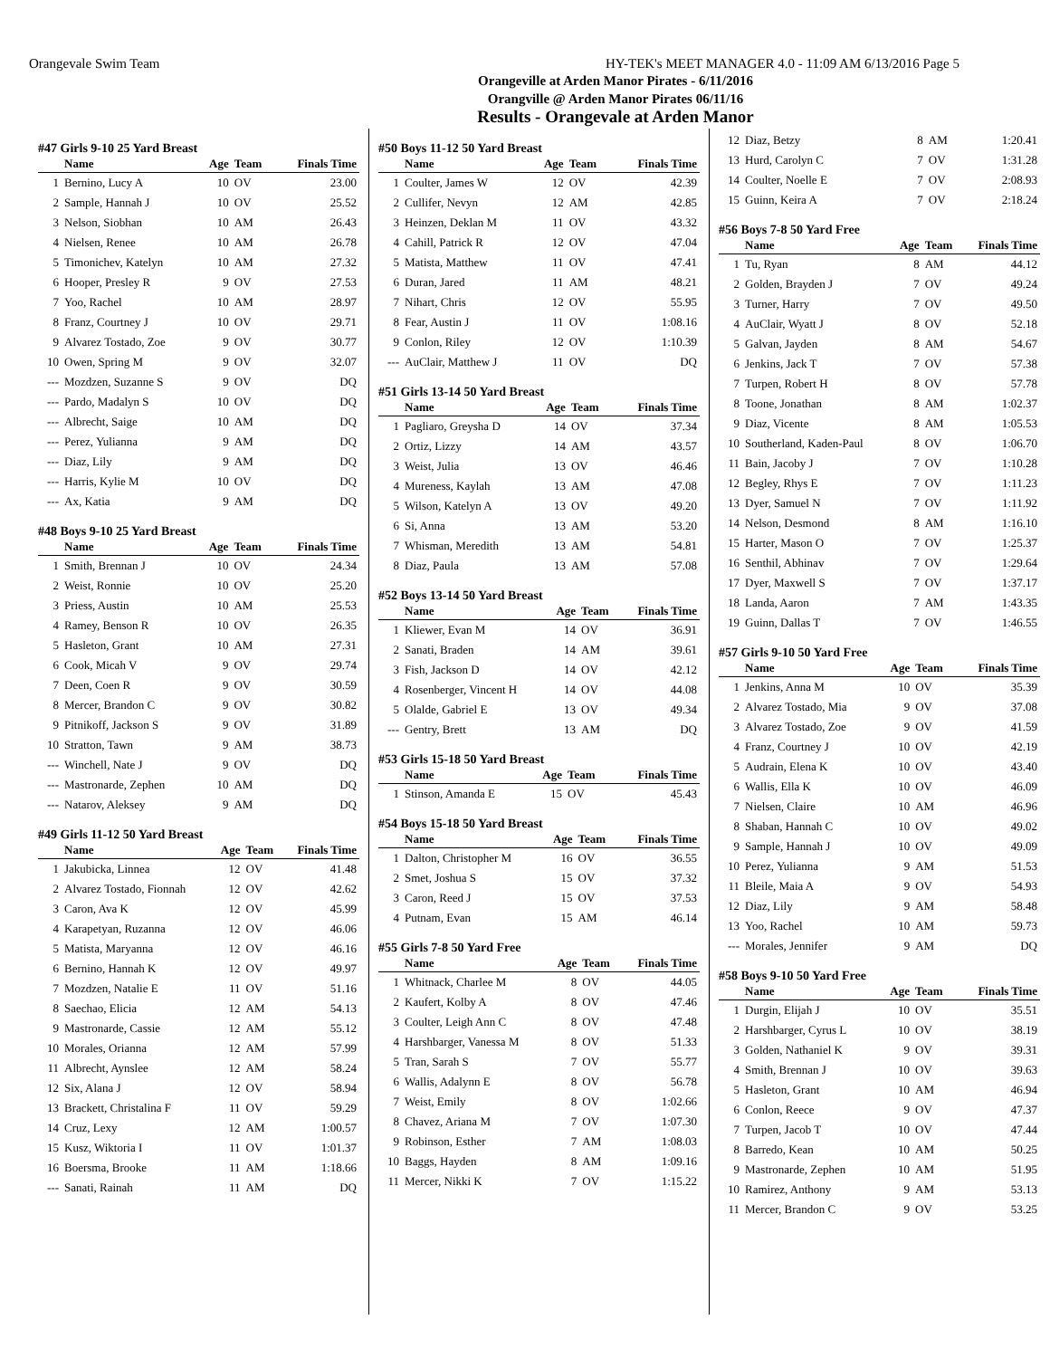Orangevale Swim Team HY-TEK's MEET MANAGER 4.0 - 11:09 AM 6/13/2016 Page 5
Orangeville at Arden Manor Pirates - 6/11/2016
Orangville @ Arden Manor Pirates 06/11/16
Results - Orangevale at Arden Manor
#47 Girls 9-10 25 Yard Breast
| | Name | Age | Team | Finals Time |
| --- | --- | --- | --- | --- |
| 1 | Bernino, Lucy A | 10 | OV | 23.00 |
| 2 | Sample, Hannah J | 10 | OV | 25.52 |
| 3 | Nelson, Siobhan | 10 | AM | 26.43 |
| 4 | Nielsen, Renee | 10 | AM | 26.78 |
| 5 | Timonichev, Katelyn | 10 | AM | 27.32 |
| 6 | Hooper, Presley R | 9 | OV | 27.53 |
| 7 | Yoo, Rachel | 10 | AM | 28.97 |
| 8 | Franz, Courtney J | 10 | OV | 29.71 |
| 9 | Alvarez Tostado, Zoe | 9 | OV | 30.77 |
| 10 | Owen, Spring M | 9 | OV | 32.07 |
| --- | Mozdzen, Suzanne S | 9 | OV | DQ |
| --- | Pardo, Madalyn S | 10 | OV | DQ |
| --- | Albrecht, Saige | 10 | AM | DQ |
| --- | Perez, Yulianna | 9 | AM | DQ |
| --- | Diaz, Lily | 9 | AM | DQ |
| --- | Harris, Kylie M | 10 | OV | DQ |
| --- | Ax, Katia | 9 | AM | DQ |
#48 Boys 9-10 25 Yard Breast
| | Name | Age | Team | Finals Time |
| --- | --- | --- | --- | --- |
| 1 | Smith, Brennan J | 10 | OV | 24.34 |
| 2 | Weist, Ronnie | 10 | OV | 25.20 |
| 3 | Priess, Austin | 10 | AM | 25.53 |
| 4 | Ramey, Benson R | 10 | OV | 26.35 |
| 5 | Hasleton, Grant | 10 | AM | 27.31 |
| 6 | Cook, Micah V | 9 | OV | 29.74 |
| 7 | Deen, Coen R | 9 | OV | 30.59 |
| 8 | Mercer, Brandon C | 9 | OV | 30.82 |
| 9 | Pitnikoff, Jackson S | 9 | OV | 31.89 |
| 10 | Stratton, Tawn | 9 | AM | 38.73 |
| --- | Winchell, Nate J | 9 | OV | DQ |
| --- | Mastronarde, Zephen | 10 | AM | DQ |
| --- | Natarov, Aleksey | 9 | AM | DQ |
#49 Girls 11-12 50 Yard Breast
| | Name | Age | Team | Finals Time |
| --- | --- | --- | --- | --- |
| 1 | Jakubicka, Linnea | 12 | OV | 41.48 |
| 2 | Alvarez Tostado, Fionnah | 12 | OV | 42.62 |
| 3 | Caron, Ava K | 12 | OV | 45.99 |
| 4 | Karapetyan, Ruzanna | 12 | OV | 46.06 |
| 5 | Matista, Maryanna | 12 | OV | 46.16 |
| 6 | Bernino, Hannah K | 12 | OV | 49.97 |
| 7 | Mozdzen, Natalie E | 11 | OV | 51.16 |
| 8 | Saechao, Elicia | 12 | AM | 54.13 |
| 9 | Mastronarde, Cassie | 12 | AM | 55.12 |
| 10 | Morales, Orianna | 12 | AM | 57.99 |
| 11 | Albrecht, Aynslee | 12 | AM | 58.24 |
| 12 | Six, Alana J | 12 | OV | 58.94 |
| 13 | Brackett, Christalina F | 11 | OV | 59.29 |
| 14 | Cruz, Lexy | 12 | AM | 1:00.57 |
| 15 | Kusz, Wiktoria I | 11 | OV | 1:01.37 |
| 16 | Boersma, Brooke | 11 | AM | 1:18.66 |
| --- | Sanati, Rainah | 11 | AM | DQ |
#50 Boys 11-12 50 Yard Breast
| | Name | Age | Team | Finals Time |
| --- | --- | --- | --- | --- |
| 1 | Coulter, James W | 12 | OV | 42.39 |
| 2 | Cullifer, Nevyn | 12 | AM | 42.85 |
| 3 | Heinzen, Deklan M | 11 | OV | 43.32 |
| 4 | Cahill, Patrick R | 12 | OV | 47.04 |
| 5 | Matista, Matthew | 11 | OV | 47.41 |
| 6 | Duran, Jared | 11 | AM | 48.21 |
| 7 | Nihart, Chris | 12 | OV | 55.95 |
| 8 | Fear, Austin J | 11 | OV | 1:08.16 |
| 9 | Conlon, Riley | 12 | OV | 1:10.39 |
| --- | AuClair, Matthew J | 11 | OV | DQ |
#51 Girls 13-14 50 Yard Breast
| | Name | Age | Team | Finals Time |
| --- | --- | --- | --- | --- |
| 1 | Pagliaro, Greysha D | 14 | OV | 37.34 |
| 2 | Ortiz, Lizzy | 14 | AM | 43.57 |
| 3 | Weist, Julia | 13 | OV | 46.46 |
| 4 | Mureness, Kaylah | 13 | AM | 47.08 |
| 5 | Wilson, Katelyn A | 13 | OV | 49.20 |
| 6 | Si, Anna | 13 | AM | 53.20 |
| 7 | Whisman, Meredith | 13 | AM | 54.81 |
| 8 | Diaz, Paula | 13 | AM | 57.08 |
#52 Boys 13-14 50 Yard Breast
| | Name | Age | Team | Finals Time |
| --- | --- | --- | --- | --- |
| 1 | Kliewer, Evan M | 14 | OV | 36.91 |
| 2 | Sanati, Braden | 14 | AM | 39.61 |
| 3 | Fish, Jackson D | 14 | OV | 42.12 |
| 4 | Rosenberger, Vincent H | 14 | OV | 44.08 |
| 5 | Olalde, Gabriel E | 13 | OV | 49.34 |
| --- | Gentry, Brett | 13 | AM | DQ |
#53 Girls 15-18 50 Yard Breast
| | Name | Age | Team | Finals Time |
| --- | --- | --- | --- | --- |
| 1 | Stinson, Amanda E | 15 | OV | 45.43 |
#54 Boys 15-18 50 Yard Breast
| | Name | Age | Team | Finals Time |
| --- | --- | --- | --- | --- |
| 1 | Dalton, Christopher M | 16 | OV | 36.55 |
| 2 | Smet, Joshua S | 15 | OV | 37.32 |
| 3 | Caron, Reed J | 15 | OV | 37.53 |
| 4 | Putnam, Evan | 15 | AM | 46.14 |
#55 Girls 7-8 50 Yard Free
| | Name | Age | Team | Finals Time |
| --- | --- | --- | --- | --- |
| 1 | Whitnack, Charlee M | 8 | OV | 44.05 |
| 2 | Kaufert, Kolby A | 8 | OV | 47.46 |
| 3 | Coulter, Leigh Ann C | 8 | OV | 47.48 |
| 4 | Harshbarger, Vanessa M | 8 | OV | 51.33 |
| 5 | Tran, Sarah S | 7 | OV | 55.77 |
| 6 | Wallis, Adalynn E | 8 | OV | 56.78 |
| 7 | Weist, Emily | 8 | OV | 1:02.66 |
| 8 | Chavez, Ariana M | 7 | OV | 1:07.30 |
| 9 | Robinson, Esther | 7 | AM | 1:08.03 |
| 10 | Baggs, Hayden | 8 | AM | 1:09.16 |
| 11 | Mercer, Nikki K | 7 | OV | 1:15.22 |
| 12 | Diaz, Betzy | 8 | AM | 1:20.41 |
| 13 | Hurd, Carolyn C | 7 | OV | 1:31.28 |
| 14 | Coulter, Noelle E | 7 | OV | 2:08.93 |
| 15 | Guinn, Keira A | 7 | OV | 2:18.24 |
#56 Boys 7-8 50 Yard Free
| | Name | Age | Team | Finals Time |
| --- | --- | --- | --- | --- |
| 1 | Tu, Ryan | 8 | AM | 44.12 |
| 2 | Golden, Brayden J | 7 | OV | 49.24 |
| 3 | Turner, Harry | 7 | OV | 49.50 |
| 4 | AuClair, Wyatt J | 8 | OV | 52.18 |
| 5 | Galvan, Jayden | 8 | AM | 54.67 |
| 6 | Jenkins, Jack T | 7 | OV | 57.38 |
| 7 | Turpen, Robert H | 8 | OV | 57.78 |
| 8 | Toone, Jonathan | 8 | AM | 1:02.37 |
| 9 | Diaz, Vicente | 8 | AM | 1:05.53 |
| 10 | Southerland, Kaden-Paul | 8 | OV | 1:06.70 |
| 11 | Bain, Jacoby J | 7 | OV | 1:10.28 |
| 12 | Begley, Rhys E | 7 | OV | 1:11.23 |
| 13 | Dyer, Samuel N | 7 | OV | 1:11.92 |
| 14 | Nelson, Desmond | 8 | AM | 1:16.10 |
| 15 | Harter, Mason O | 7 | OV | 1:25.37 |
| 16 | Senthil, Abhinav | 7 | OV | 1:29.64 |
| 17 | Dyer, Maxwell S | 7 | OV | 1:37.17 |
| 18 | Landa, Aaron | 7 | AM | 1:43.35 |
| 19 | Guinn, Dallas T | 7 | OV | 1:46.55 |
#57 Girls 9-10 50 Yard Free
| | Name | Age | Team | Finals Time |
| --- | --- | --- | --- | --- |
| 1 | Jenkins, Anna M | 10 | OV | 35.39 |
| 2 | Alvarez Tostado, Mia | 9 | OV | 37.08 |
| 3 | Alvarez Tostado, Zoe | 9 | OV | 41.59 |
| 4 | Franz, Courtney J | 10 | OV | 42.19 |
| 5 | Audrain, Elena K | 10 | OV | 43.40 |
| 6 | Wallis, Ella K | 10 | OV | 46.09 |
| 7 | Nielsen, Claire | 10 | AM | 46.96 |
| 8 | Shaban, Hannah C | 10 | OV | 49.02 |
| 9 | Sample, Hannah J | 10 | OV | 49.09 |
| 10 | Perez, Yulianna | 9 | AM | 51.53 |
| 11 | Bleile, Maia A | 9 | OV | 54.93 |
| 12 | Diaz, Lily | 9 | AM | 58.48 |
| 13 | Yoo, Rachel | 10 | AM | 59.73 |
| --- | Morales, Jennifer | 9 | AM | DQ |
#58 Boys 9-10 50 Yard Free
| | Name | Age | Team | Finals Time |
| --- | --- | --- | --- | --- |
| 1 | Durgin, Elijah J | 10 | OV | 35.51 |
| 2 | Harshbarger, Cyrus L | 10 | OV | 38.19 |
| 3 | Golden, Nathaniel K | 9 | OV | 39.31 |
| 4 | Smith, Brennan J | 10 | OV | 39.63 |
| 5 | Hasleton, Grant | 10 | AM | 46.94 |
| 6 | Conlon, Reece | 9 | OV | 47.37 |
| 7 | Turpen, Jacob T | 10 | OV | 47.44 |
| 8 | Barredo, Kean | 10 | AM | 50.25 |
| 9 | Mastronarde, Zephen | 10 | AM | 51.95 |
| 10 | Ramirez, Anthony | 9 | AM | 53.13 |
| 11 | Mercer, Brandon C | 9 | OV | 53.25 |